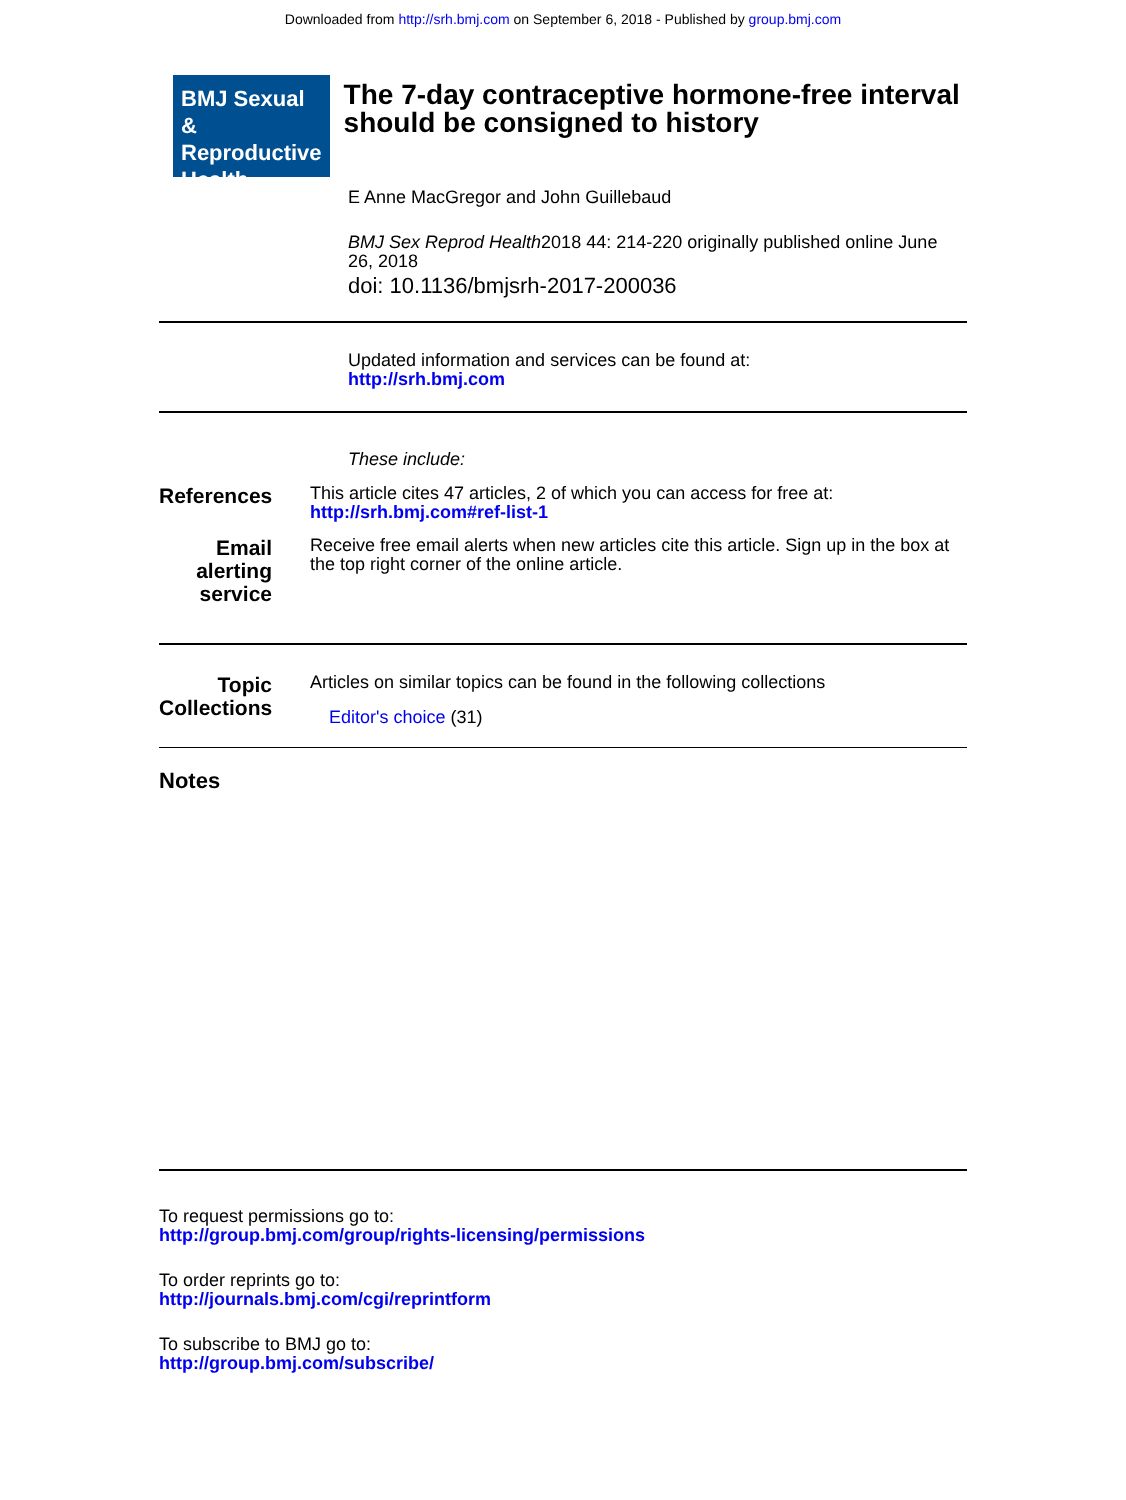Downloaded from http://srh.bmj.com on September 6, 2018 - Published by group.bmj.com
BMJ Sexual & Reproductive Health
The 7-day contraceptive hormone-free interval should be consigned to history
E Anne MacGregor and John Guillebaud
BMJ Sex Reprod Health2018 44: 214-220 originally published online June 26, 2018
doi: 10.1136/bmjsrh-2017-200036
Updated information and services can be found at:
http://srh.bmj.com
These include:
References
This article cites 47 articles, 2 of which you can access for free at:
http://srh.bmj.com#ref-list-1
Email alerting service
Receive free email alerts when new articles cite this article. Sign up in the box at the top right corner of the online article.
Topic Collections
Articles on similar topics can be found in the following collections
Editor's choice (31)
Notes
To request permissions go to:
http://group.bmj.com/group/rights-licensing/permissions
To order reprints go to:
http://journals.bmj.com/cgi/reprintform
To subscribe to BMJ go to:
http://group.bmj.com/subscribe/